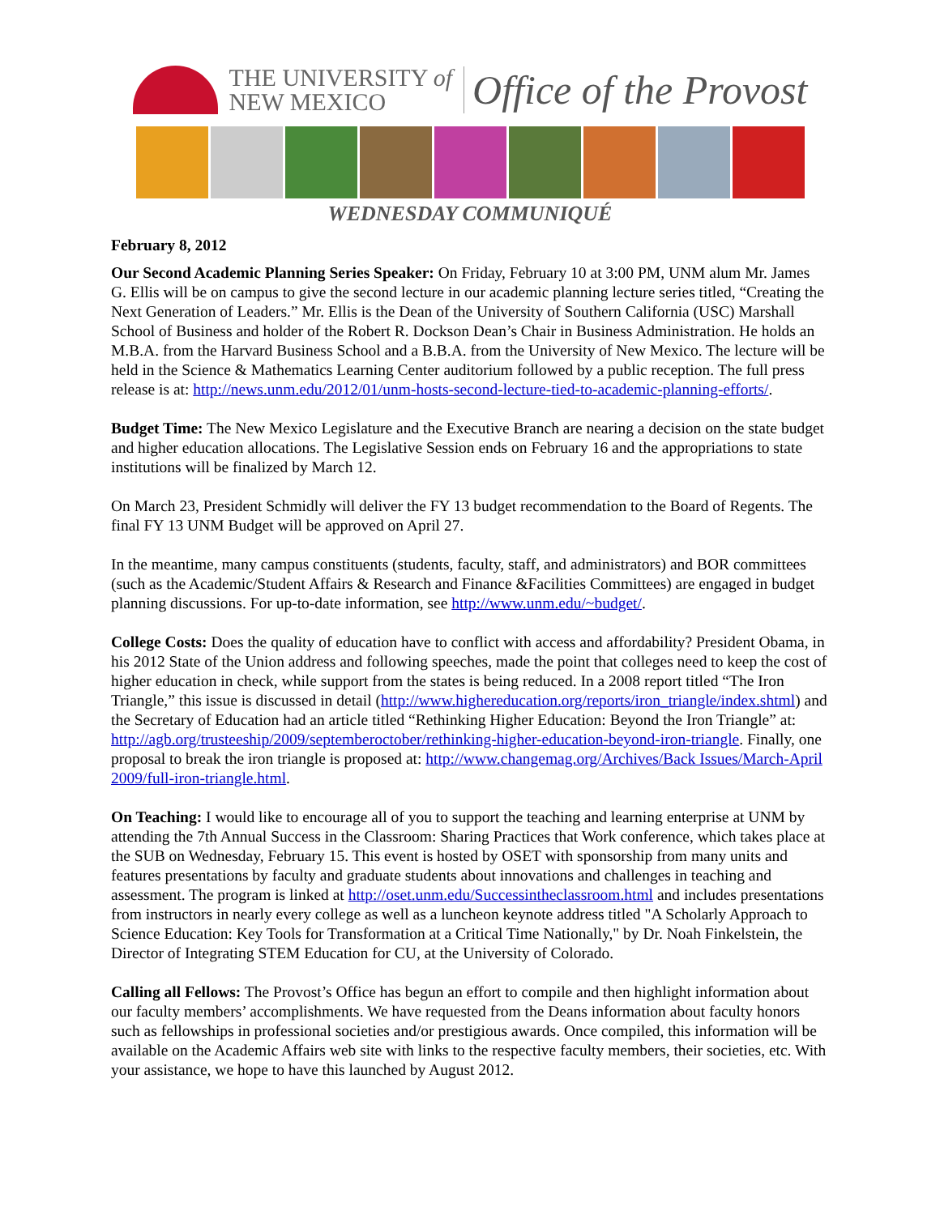THE UNIVERSITY of
NEW MEXICO
Office of the Provost
WEDNESDAY COMMUNIQUÉ
February 8, 2012
Our Second Academic Planning Series Speaker: On Friday, February 10 at 3:00 PM, UNM alum Mr. James G. Ellis will be on campus to give the second lecture in our academic planning lecture series titled, “Creating the Next Generation of Leaders.” Mr. Ellis is the Dean of the University of Southern California (USC) Marshall School of Business and holder of the Robert R. Dockson Dean’s Chair in Business Administration. He holds an M.B.A. from the Harvard Business School and a B.B.A. from the University of New Mexico. The lecture will be held in the Science & Mathematics Learning Center auditorium followed by a public reception. The full press release is at: http://news.unm.edu/2012/01/unm-hosts-second-lecture-tied-to-academic-planning-efforts/.
Budget Time: The New Mexico Legislature and the Executive Branch are nearing a decision on the state budget and higher education allocations. The Legislative Session ends on February 16 and the appropriations to state institutions will be finalized by March 12.
On March 23, President Schmidly will deliver the FY 13 budget recommendation to the Board of Regents. The final FY 13 UNM Budget will be approved on April 27.
In the meantime, many campus constituents (students, faculty, staff, and administrators) and BOR committees (such as the Academic/Student Affairs & Research and Finance &Facilities Committees) are engaged in budget planning discussions. For up-to-date information, see http://www.unm.edu/~budget/.
College Costs: Does the quality of education have to conflict with access and affordability? President Obama, in his 2012 State of the Union address and following speeches, made the point that colleges need to keep the cost of higher education in check, while support from the states is being reduced. In a 2008 report titled “The Iron Triangle,” this issue is discussed in detail (http://www.highereducation.org/reports/iron_triangle/index.shtml) and the Secretary of Education had an article titled “Rethinking Higher Education: Beyond the Iron Triangle” at: http://agb.org/trusteeship/2009/septemberoctober/rethinking-higher-education-beyond-iron-triangle. Finally, one proposal to break the iron triangle is proposed at: http://www.changemag.org/Archives/Back Issues/March-April 2009/full-iron-triangle.html.
On Teaching: I would like to encourage all of you to support the teaching and learning enterprise at UNM by attending the 7th Annual Success in the Classroom: Sharing Practices that Work conference, which takes place at the SUB on Wednesday, February 15. This event is hosted by OSET with sponsorship from many units and features presentations by faculty and graduate students about innovations and challenges in teaching and assessment. The program is linked at http://oset.unm.edu/Successintheclassroom.html and includes presentations from instructors in nearly every college as well as a luncheon keynote address titled "A Scholarly Approach to Science Education: Key Tools for Transformation at a Critical Time Nationally," by Dr. Noah Finkelstein, the Director of Integrating STEM Education for CU, at the University of Colorado.
Calling all Fellows: The Provost’s Office has begun an effort to compile and then highlight information about our faculty members’ accomplishments. We have requested from the Deans information about faculty honors such as fellowships in professional societies and/or prestigious awards. Once compiled, this information will be available on the Academic Affairs web site with links to the respective faculty members, their societies, etc. With your assistance, we hope to have this launched by August 2012.